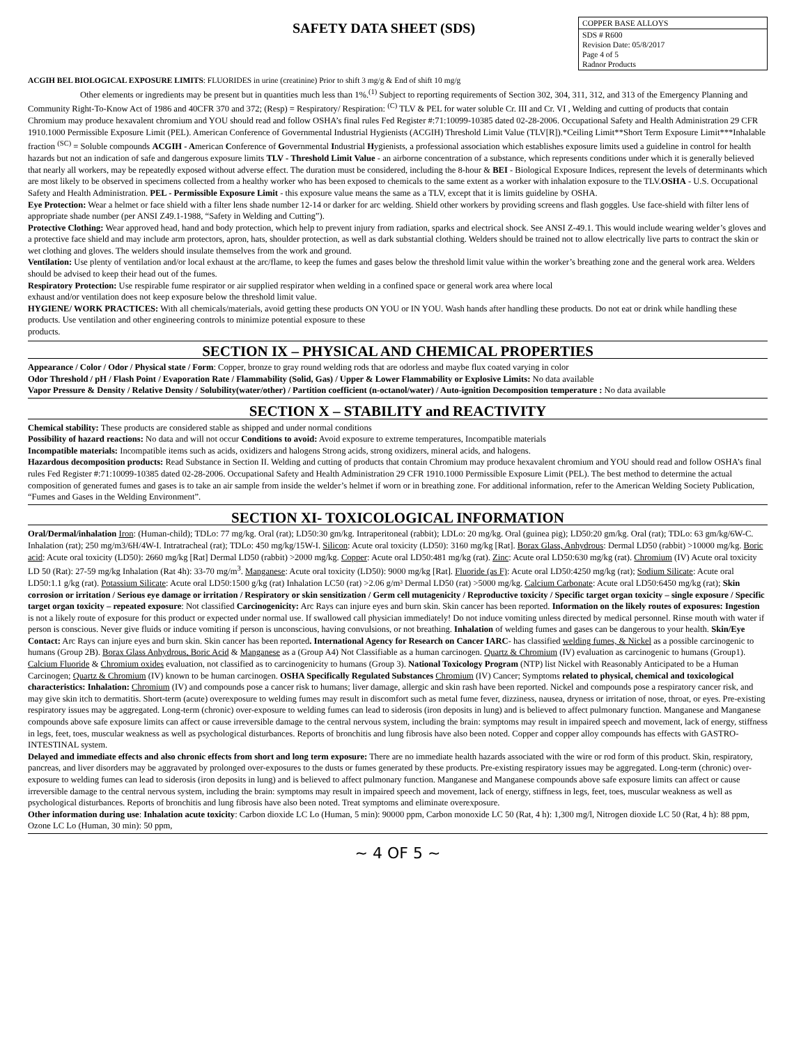SAFETY DATA SHEET (SDS)
COPPER BASE ALLOYS
SDS # R600
Revision Date: 05/8/2017
Page 4 of 5
Radnor Products
ACGIH BEL BIOLOGICAL EXPOSURE LIMITS: FLUORIDES in urine (creatinine) Prior to shift 3 mg/g & End of shift 10 mg/g
Other elements or ingredients may be present but in quantities much less than 1%.<sup>(1)</sup> Subject to reporting requirements of Section 302, 304, 311, 312, and 313 of the Emergency Planning and Community Right-To-Know Act of 1986 and 40CFR 370 and 372; (Resp) = Respiratory/ Respiration: <sup>(C)</sup> TLV & PEL for water soluble Cr. III and Cr. VI , Welding and cutting of products that contain Chromium may produce hexavalent chromium and YOU should read and follow OSHA’s final rules Fed Register #:71:10099-10385 dated 02-28-2006. Occupational Safety and Health Administration 29 CFR 1910.1000 Permissible Exposure Limit (PEL). American Conference of Governmental Industrial Hygienists (ACGIH) Threshold Limit Value (TLV[R]).*Ceiling Limit**Short Term Exposure Limit***Inhalable fraction <sup>(SC)</sup> = Soluble compounds ACGIH - American Conference of Governmental Industrial Hygienists, a professional association which establishes exposure limits used a guideline in control for health hazards but not an indication of safe and dangerous exposure limits TLV - Threshold Limit Value - an airborne concentration of a substance, which represents conditions under which it is generally believed that nearly all workers, may be repeatedly exposed without adverse effect. The duration must be considered, including the 8-hour & BEI - Biological Exposure Indices, represent the levels of determinants which are most likely to be observed in specimens collected from a healthy worker who has been exposed to chemicals to the same extent as a worker with inhalation exposure to the TLV.OSHA - U.S. Occupational Safety and Health Administration. PEL - Permissible Exposure Limit - this exposure value means the same as a TLV, except that it is limits guideline by OSHA.
Eye Protection: Wear a helmet or face shield with a filter lens shade number 12-14 or darker for arc welding. Shield other workers by providing screens and flash goggles. Use face-shield with filter lens of appropriate shade number (per ANSI Z49.1-1988, “Safety in Welding and Cutting”).
Protective Clothing: Wear approved head, hand and body protection, which help to prevent injury from radiation, sparks and electrical shock. See ANSI Z-49.1. This would include wearing welder’s gloves and a protective face shield and may include arm protectors, apron, hats, shoulder protection, as well as dark substantial clothing. Welders should be trained not to allow electrically live parts to contract the skin or wet clothing and gloves. The welders should insulate themselves from the work and ground.
Ventilation: Use plenty of ventilation and/or local exhaust at the arc/flame, to keep the fumes and gases below the threshold limit value within the worker’s breathing zone and the general work area. Welders should be advised to keep their head out of the fumes.
Respiratory Protection: Use respirable fume respirator or air supplied respirator when welding in a confined space or general work area where local
exhaust and/or ventilation does not keep exposure below the threshold limit value.
HYGIENE/ WORK PRACTICES: With all chemicals/materials, avoid getting these products ON YOU or IN YOU. Wash hands after handling these products. Do not eat or drink while handling these products. Use ventilation and other engineering controls to minimize potential exposure to these
products.
SECTION IX – PHYSICAL AND CHEMICAL PROPERTIES
Appearance / Color / Odor / Physical state / Form: Copper, bronze to gray round welding rods that are odorless and maybe flux coated varying in color
Odor Threshold / pH / Flash Point / Evaporation Rate / Flammability (Solid, Gas) / Upper & Lower Flammability or Explosive Limits: No data available
Vapor Pressure & Density / Relative Density / Solubility(water/other) / Partition coefficient (n-octanol/water) / Auto-ignition Decomposition temperature : No data available
SECTION X – STABILITY and REACTIVITY
Chemical stability: These products are considered stable as shipped and under normal conditions
Possibility of hazard reactions: No data and will not occur Conditions to avoid: Avoid exposure to extreme temperatures, Incompatible materials
Incompatible materials: Incompatible items such as acids, oxidizers and halogens Strong acids, strong oxidizers, mineral acids, and halogens.
Hazardous decomposition products: Read Substance in Section II. Welding and cutting of products that contain Chromium may produce hexavalent chromium and YOU should read and follow OSHA’s final rules Fed Register #:71:10099-10385 dated 02-28-2006. Occupational Safety and Health Administration 29 CFR 1910.1000 Permissible Exposure Limit (PEL). The best method to determine the actual composition of generated fumes and gases is to take an air sample from inside the welder’s helmet if worn or in breathing zone. For additional information, refer to the American Welding Society Publication, “Fumes and Gases in the Welding Environment”.
SECTION XI- TOXICOLOGICAL INFORMATION
Oral/Dermal/inhalation Iron: (Human-child); TDLo: 77 mg/kg. Oral (rat); LD50:30 gm/kg. Intraperitoneal (rabbit); LDLo: 20 mg/kg. Oral (guinea pig); LD50:20 gm/kg. Oral (rat); TDLo: 63 gm/kg/6W-C. Inhalation (rat); 250 mg/m3/6H/4W-I. Intratracheal (rat); TDLo: 450 mg/kg/15W-I. Silicon: Acute oral toxicity (LD50): 3160 mg/kg [Rat]. Borax Glass, Anhydrous: Dermal LD50 (rabbit) >10000 mg/kg. Boric acid: Acute oral toxicity (LD50): 2660 mg/kg [Rat] Dermal LD50 (rabbit) >2000 mg/kg. Copper: Acute oral LD50:481 mg/kg (rat). Zinc: Acute oral LD50:630 mg/kg (rat). Chromium (IV) Acute oral toxicity LD 50 (Rat): 27-59 mg/kg Inhalation (Rat 4h): 33-70 mg/m<sup>3</sup>. Manganese: Acute oral toxicity (LD50): 9000 mg/kg [Rat]. Fluoride (as F): Acute oral LD50:4250 mg/kg (rat); Sodium Silicate: Acute oral LD50:1.1 g/kg (rat). Potassium Silicate: Acute oral LD50:1500 g/kg (rat) Inhalation LC50 (rat) >2.06 g/m³ Dermal LD50 (rat) >5000 mg/kg. Calcium Carbonate: Acute oral LD50:6450 mg/kg (rat); Skin corrosion or irritation / Serious eye damage or irritation / Respiratory or skin sensitization / Germ cell mutagenicity / Reproductive toxicity / Specific target organ toxicity – single exposure / Specific target organ toxicity – repeated exposure: Not classified Carcinogenicity: Arc Rays can injure eyes and burn skin. Skin cancer has been reported. Information on the likely routes of exposures: Ingestion is not a likely route of exposure for this product or expected under normal use. If swallowed call physician immediately! Do not induce vomiting unless directed by medical personnel. Rinse mouth with water if person is conscious. Never give fluids or induce vomiting if person is unconscious, having convulsions, or not breathing. Inhalation of welding fumes and gases can be dangerous to your health. Skin/Eye Contact: Arc Rays can injure eyes and burn skin. Skin cancer has been reported. International Agency for Research on Cancer IARC- has classified welding fumes, & Nickel as a possible carcinogenic to humans (Group 2B). Borax Glass Anhydrous, Boric Acid & Manganese as a (Group A4) Not Classifiable as a human carcinogen. Quartz & Chromium (IV) evaluation as carcinogenic to humans (Group1). Calcium Fluoride & Chromium oxides evaluation, not classified as to carcinogenicity to humans (Group 3). National Toxicology Program (NTP) list Nickel with Reasonably Anticipated to be a Human Carcinogen; Quartz & Chromium (IV) known to be human carcinogen. OSHA Specifically Regulated Substances Chromium (IV) Cancer; Symptoms related to physical, chemical and toxicological characteristics: Inhalation: Chromium (IV) and compounds pose a cancer risk to humans; liver damage, allergic and skin rash have been reported. Nickel and compounds pose a respiratory cancer risk, and may give skin itch to dermatitis. Short-term (acute) overexposure to welding fumes may result in discomfort such as metal fume fever, dizziness, nausea, dryness or irritation of nose, throat, or eyes. Pre-existing respiratory issues may be aggregated. Long-term (chronic) over-exposure to welding fumes can lead to siderosis (iron deposits in lung) and is believed to affect pulmonary function. Manganese and Manganese compounds above safe exposure limits can affect or cause irreversible damage to the central nervous system, including the brain: symptoms may result in impaired speech and movement, lack of energy, stiffness in legs, feet, toes, muscular weakness as well as psychological disturbances. Reports of bronchitis and lung fibrosis have also been noted. Copper and copper alloy compounds has effects with GASTRO-INTESTINAL system.
Delayed and immediate effects and also chronic effects from short and long term exposure: There are no immediate health hazards associated with the wire or rod form of this product. Skin, respiratory, pancreas, and liver disorders may be aggravated by prolonged over-exposures to the dusts or fumes generated by these products. Pre-existing respiratory issues may be aggregated. Long-term (chronic) over-exposure to welding fumes can lead to siderosis (iron deposits in lung) and is believed to affect pulmonary function. Manganese and Manganese compounds above safe exposure limits can affect or cause irreversible damage to the central nervous system, including the brain: symptoms may result in impaired speech and movement, lack of energy, stiffness in legs, feet, toes, muscular weakness as well as psychological disturbances. Reports of bronchitis and lung fibrosis have also been noted. Treat symptoms and eliminate overexposure.
Other information during use: Inhalation acute toxicity: Carbon dioxide LC Lo (Human, 5 min): 90000 ppm, Carbon monoxide LC 50 (Rat, 4 h): 1,300 mg/l, Nitrogen dioxide LC 50 (Rat, 4 h): 88 ppm, Ozone LC Lo (Human, 30 min): 50 ppm,
~ 4 OF 5 ~